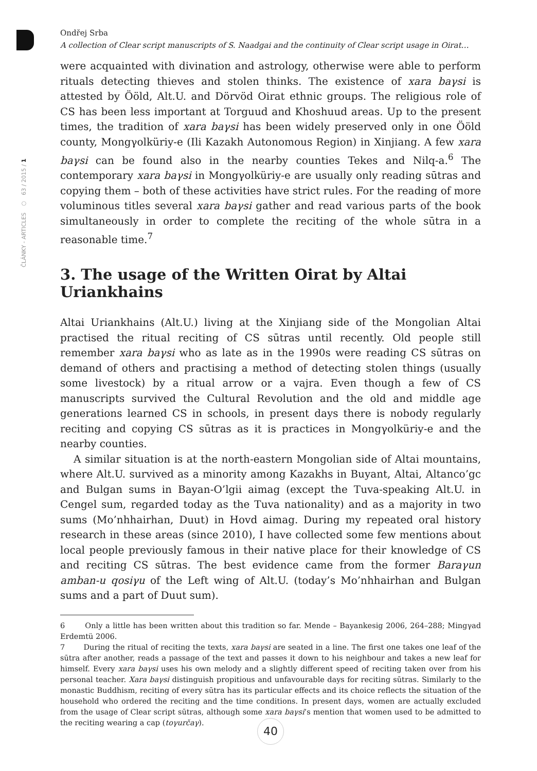ČLÁNKY - ARTICLES ○ 63 / 2015 / 1
Ondřej Srba
A collection of Clear script manuscripts of S. Naadgai and the continuity of Clear script usage in Oirat…
were acquainted with divination and astrology, otherwise were able to perform rituals detecting thieves and stolen thinks. The existence of xara baγsi is attested by Ööld, Alt.U. and Dörvöd Oirat ethnic groups. The religious role of CS has been less important at Torguud and Khoshuud areas. Up to the present times, the tradition of xara baγsi has been widely preserved only in one Ööld county, Mongγolküriy-e (Ili Kazakh Autonomous Region) in Xinjiang. A few xara baγsi can be found also in the nearby counties Tekes and Nilq-a.<sup>6</sup> The contemporary xara baγsi in Mongγolküriy-e are usually only reading sūtras and copying them – both of these activities have strict rules. For the reading of more voluminous titles several xara baγsi gather and read various parts of the book simultaneously in order to complete the reciting of the whole sūtra in a reasonable time.<sup>7</sup>
3. The usage of the Written Oirat by Altai Uriankhains
Altai Uriankhains (Alt.U.) living at the Xinjiang side of the Mongolian Altai practised the ritual reciting of CS sūtras until recently. Old people still remember xara baγsi who as late as in the 1990s were reading CS sūtras on demand of others and practising a method of detecting stolen things (usually some livestock) by a ritual arrow or a vajra. Even though a few of CS manuscripts survived the Cultural Revolution and the old and middle age generations learned CS in schools, in present days there is nobody regularly reciting and copying CS sūtras as it is practices in Mongγolküriy-e and the nearby counties.
A similar situation is at the north-eastern Mongolian side of Altai mountains, where Alt.U. survived as a minority among Kazakhs in Buyant, Altai, Altanco’gc and Bulgan sums in Bayan-O’lgii aimag (except the Tuva-speaking Alt.U. in Cengel sum, regarded today as the Tuva nationality) and as a majority in two sums (Mo’nhhairhan, Duut) in Hovd aimag. During my repeated oral history research in these areas (since 2010), I have collected some few mentions about local people previously famous in their native place for their knowledge of CS and reciting CS sūtras. The best evidence came from the former Baraγun amban-u qosiγu of the Left wing of Alt.U. (today’s Mo’nhhairhan and Bulgan sums and a part of Duut sum).
6 Only a little has been written about this tradition so far. Mende – Bayankesig 2006, 264–288; Mingγad Erdemtü 2006.
7 During the ritual of reciting the texts, xara baγsi are seated in a line. The first one takes one leaf of the sūtra after another, reads a passage of the text and passes it down to his neighbour and takes a new leaf for himself. Every xara baγsi uses his own melody and a slightly different speed of reciting taken over from his personal teacher. Xara baγsi distinguish propitious and unfavourable days for reciting sūtras. Similarly to the monastic Buddhism, reciting of every sūtra has its particular effects and its choice reflects the situation of the household who ordered the reciting and the time conditions. In present days, women are actually excluded from the usage of Clear script sūtras, although some xara baγsi’s mention that women used to be admitted to the reciting wearing a cap (toγurčaγ).
40